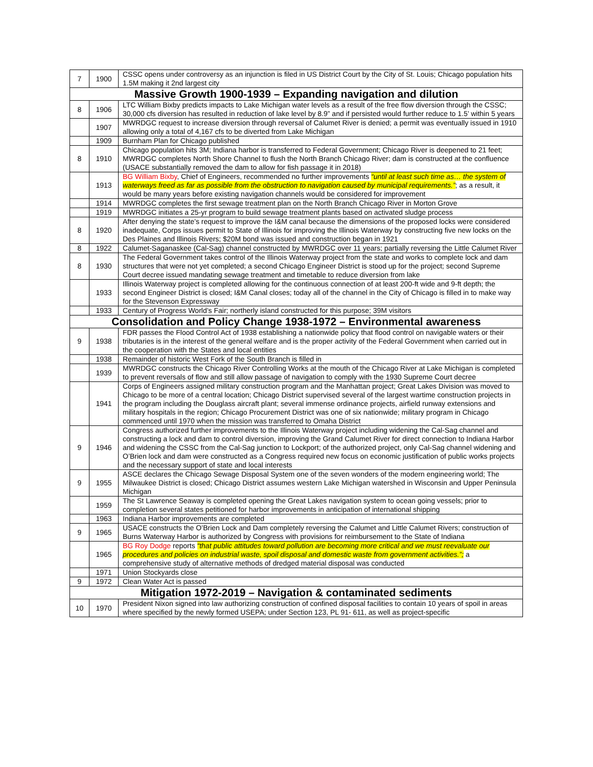| 7 | 1900 | CSSC opens under controversy as an injunction is filed in US District Court by the City of St. Louis; Chicago population hits 1.5M making it 2nd largest city |
| Massive Growth 1900-1939 – Expanding navigation and dilution | | |
| 8 | 1906 | LTC William Bixby predicts impacts to Lake Michigan water levels as a result of the free flow diversion through the CSSC; 30,000 cfs diversion has resulted in reduction of lake level by 8.9” and if persisted would further reduce to 1.5’ within 5 years |
| | 1907 | MWRDGC request to increase diversion through reversal of Calumet River is denied; a permit was eventually issued in 1910 allowing only a total of 4,167 cfs to be diverted from Lake Michigan |
| | 1909 | Burnham Plan for Chicago published |
| 8 | 1910 | Chicago population hits 3M; Indiana harbor is transferred to Federal Government; Chicago River is deepened to 21 feet; MWRDGC completes North Shore Channel to flush the North Branch Chicago River; dam is constructed at the confluence (USACE substantially removed the dam to allow for fish passage it in 2018) |
| | 1913 | BG William Bixby , Chief of Engineers, recommended no further improvements “until at least such time as… the system of waterways freed as far as possible from the obstruction to navigation caused by municipal requirements.” ; as a result, it would be many years before existing navigation channels would be considered for improvement |
| | 1914 | MWRDGC completes the first sewage treatment plan on the North Branch Chicago River in Morton Grove |
| | 1919 | MWRDGC initiates a 25-yr program to build sewage treatment plants based on activated sludge process |
| 8 | 1920 | After denying the state’s request to improve the I&M canal because the dimensions of the proposed locks were considered inadequate, Corps issues permit to State of Illinois for improving the Illinois Waterway by constructing five new locks on the Des Plaines and Illinois Rivers; $20M bond was issued and construction began in 1921 |
| 8 | 1922 | Calumet-Saganaskee (Cal-Sag) channel constructed by MWRDGC over 11 years; partially reversing the Little Calumet River |
| 8 | 1930 | The Federal Government takes control of the Illinois Waterway project from the state and works to complete lock and dam structures that were not yet completed; a second Chicago Engineer District is stood up for the project; second Supreme Court decree issued mandating sewage treatment and timetable to reduce diversion from lake |
| | 1933 | Illinois Waterway project is completed allowing for the continuous connection of at least 200-ft wide and 9-ft depth; the second Engineer District is closed; I&M Canal closes; today all of the channel in the City of Chicago is filled in to make way for the Stevenson Expressway |
| | 1933 | Century of Progress World’s Fair; northerly island constructed for this purpose; 39M visitors |
| Consolidation and Policy Change 1938-1972 – Environmental awareness | | |
| 9 | 1938 | FDR passes the Flood Control Act of 1938 establishing a nationwide policy that flood control on navigable waters or their tributaries is in the interest of the general welfare and is the proper activity of the Federal Government when carried out in the cooperation with the States and local entities |
| | 1938 | Remainder of historic West Fork of the South Branch is filled in |
| | 1939 | MWRDGC constructs the Chicago River Controlling Works at the mouth of the Chicago River at Lake Michigan is completed to prevent reversals of flow and still allow passage of navigation to comply with the 1930 Supreme Court decree |
| | 1941 | Corps of Engineers assigned military construction program and the Manhattan project; Great Lakes Division was moved to Chicago to be more of a central location; Chicago District supervised several of the largest wartime construction projects in the program including the Douglass aircraft plant; several immense ordinance projects, airfield runway extensions and military hospitals in the region; Chicago Procurement District was one of six nationwide; military program in Chicago commenced until 1970 when the mission was transferred to Omaha District |
| 9 | 1946 | Congress authorized further improvements to the Illinois Waterway project including widening the Cal-Sag channel and constructing a lock and dam to control diversion, improving the Grand Calumet River for direct connection to Indiana Harbor and widening the CSSC from the Cal-Sag junction to Lockport; of the authorized project, only Cal-Sag channel widening and O’Brien lock and dam were constructed as a Congress required new focus on economic justification of public works projects and the necessary support of state and local interests |
| 9 | 1955 | ASCE declares the Chicago Sewage Disposal System one of the seven wonders of the modern engineering world; The Milwaukee District is closed; Chicago District assumes western Lake Michigan watershed in Wisconsin and Upper Peninsula Michigan |
| | 1959 | The St Lawrence Seaway is completed opening the Great Lakes navigation system to ocean going vessels; prior to completion several states petitioned for harbor improvements in anticipation of international shipping |
| | 1963 | Indiana Harbor improvements are completed |
| 9 | 1965 | USACE constructs the O’Brien Lock and Dam completely reversing the Calumet and Little Calumet Rivers; construction of Burns Waterway Harbor is authorized by Congress with provisions for reimbursement to the State of Indiana |
| | 1965 | BG Roy Dodge reports “that public attitudes toward pollution are becoming more critical and we must reevaluate our procedures and policies on industrial waste, spoil disposal and domestic waste from government activities.”; a comprehensive study of alternative methods of dredged material disposal was conducted |
| | 1971 | Union Stockyards close |
| 9 | 1972 | Clean Water Act is passed |
| Mitigation 1972-2019 – Navigation & contaminated sediments | | |
| 10 | 1970 | President Nixon signed into law authorizing construction of confined disposal facilities to contain 10 years of spoil in areas where specified by the newly formed USEPA; under Section 123, PL 91- 611, as well as project-specific |